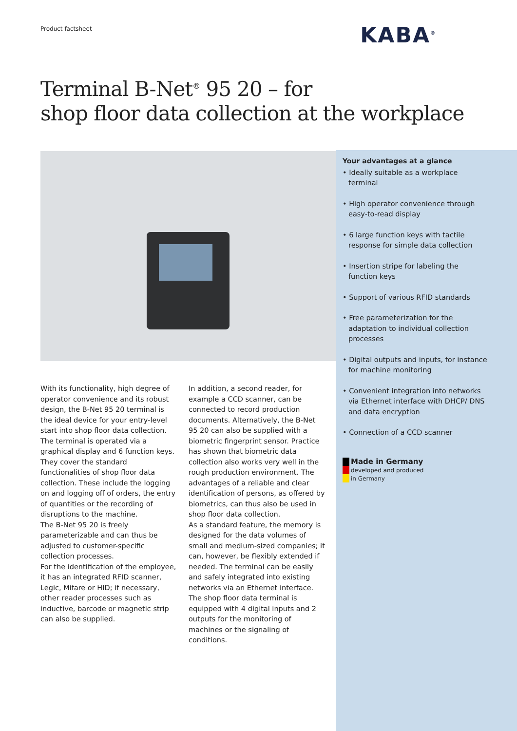Product factsheet KABA<sup>®</sup>
Terminal B-Net<sup>®</sup> 95 20 – for
shop floor data collection at the workplace
With its functionality, high degree of operator convenience and its robust design, the B-Net 95 20 terminal is the ideal device for your entry-level start into shop floor data collection. The terminal is operated via a graphical display and 6 function keys. They cover the standard functionalities of shop floor data collection. These include the logging on and logging off of orders, the entry of quantities or the recording of disruptions to the machine.
The B-Net 95 20 is freely parameterizable and can thus be adjusted to customer-specific collection processes.
For the identification of the employee, it has an integrated RFID scanner, Legic, Mifare or HID; if necessary, other reader processes such as inductive, barcode or magnetic strip can also be supplied.
In addition, a second reader, for example a CCD scanner, can be connected to record production documents. Alternatively, the B-Net 95 20 can also be supplied with a biometric fingerprint sensor. Practice has shown that biometric data collection also works very well in the rough production environment. The advantages of a reliable and clear identification of persons, as offered by biometrics, can thus also be used in shop floor data collection.
As a standard feature, the memory is designed for the data volumes of small and medium-sized companies; it can, however, be flexibly extended if needed. The terminal can be easily and safely integrated into existing networks via an Ethernet interface. The shop floor data terminal is equipped with 4 digital inputs and 2 outputs for the monitoring of machines or the signaling of conditions.
Your advantages at a glance
• Ideally suitable as a workplace terminal
• High operator convenience through easy-to-read display
• 6 large function keys with tactile response for simple data collection
• Insertion stripe for labeling the function keys
• Support of various RFID standards
• Free parameterization for the adaptation to individual collection processes
• Digital outputs and inputs, for instance for machine monitoring
• Convenient integration into networks via Ethernet interface with DHCP/ DNS and data encryption
• Connection of a CCD scanner
Made in Germany
developed and produced
in Germany